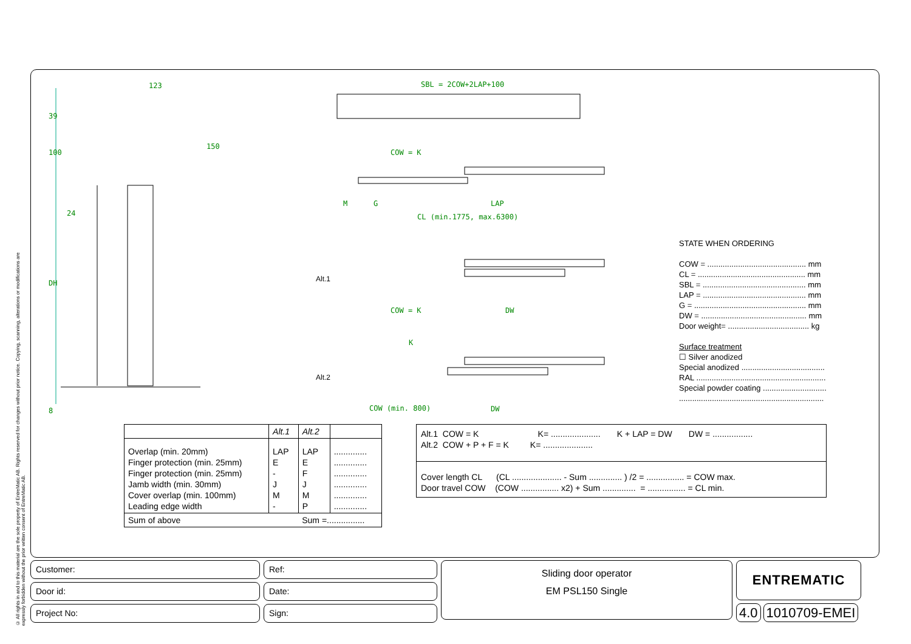© All rights in and to this material are the sole property of EntreMatic AB. Rights reserved for changes without prior notice. Copying, scanning, alterations or modifications are expressly forbidden without the prior written consent of EntreMatic AB.
123
150
39
100
24
DH
8
SBL = 2COW+2LAP+100
COW = K
CL (min.1775, max.6300)
LAP
M
G
COW = K
DW
K
COW (min. 800)
DW
Alt.1
Alt.2
STATE WHEN ORDERING
COW = ............................................. mm
CL = ................................................. mm
SBL = ............................................... mm
LAP = ............................................... mm
G = ................................................... mm
DW = ................................................ mm
Door weight= ..................................... kg
Surface treatment
☐ Silver anodized
Special anodized ......................................
RAL ...........................................................
Special powder coating .............................
..................................................................
| | Alt.1 | Alt.2 | |
| Overlap (min. 20mm) Finger protection (min. 25mm) Finger protection (min. 25mm) Jamb width (min. 30mm) Cover overlap (min. 100mm) Leading edge width | LAP E - J M - | LAP E F J M P | .............. .............. .............. .............. .............. .............. |
| Sum of above | | Sum =................ | |
Alt.1 COW = K K= ..................... K + LAP = DW DW = .................
Alt.2 COW + P + F = K K= .....................
Cover length CL (CL ..................... - Sum .............. ) /2 = ................ = COW max.
Door travel COW (COW ................ x2) + Sum .............. = ................ = CL min.
Customer:
Door id:
Project No:
Ref:
Date:
Sign:
Sliding door operator
EM PSL150 Single
ENTREMATIC
4.0 1010709-EMEI